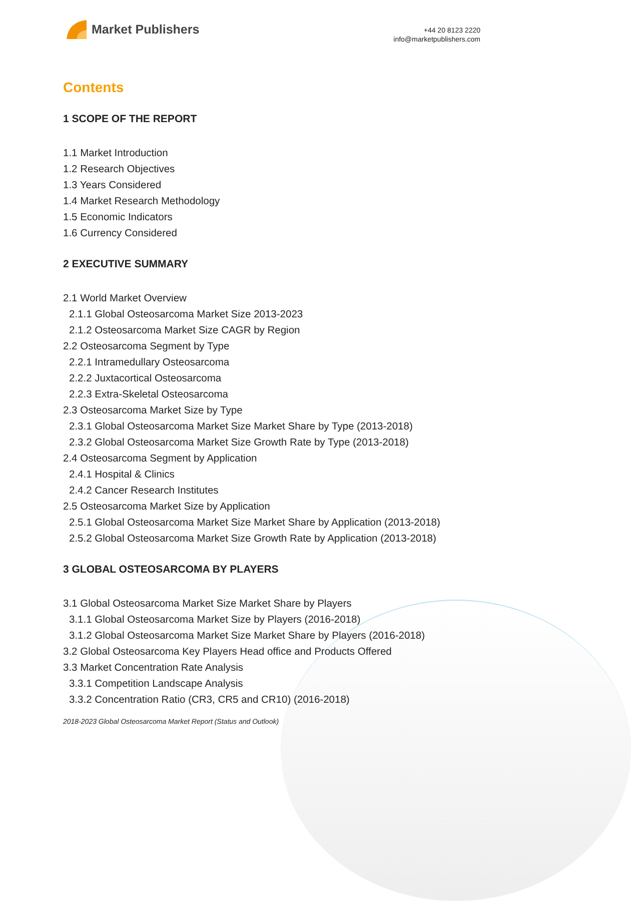Market Publishers
+44 20 8123 2220
info@marketpublishers.com
Contents
1 SCOPE OF THE REPORT
1.1 Market Introduction
1.2 Research Objectives
1.3 Years Considered
1.4 Market Research Methodology
1.5 Economic Indicators
1.6 Currency Considered
2 EXECUTIVE SUMMARY
2.1 World Market Overview
2.1.1 Global Osteosarcoma Market Size 2013-2023
2.1.2 Osteosarcoma Market Size CAGR by Region
2.2 Osteosarcoma Segment by Type
2.2.1 Intramedullary Osteosarcoma
2.2.2 Juxtacortical Osteosarcoma
2.2.3 Extra-Skeletal Osteosarcoma
2.3 Osteosarcoma Market Size by Type
2.3.1 Global Osteosarcoma Market Size Market Share by Type (2013-2018)
2.3.2 Global Osteosarcoma Market Size Growth Rate by Type (2013-2018)
2.4 Osteosarcoma Segment by Application
2.4.1 Hospital & Clinics
2.4.2 Cancer Research Institutes
2.5 Osteosarcoma Market Size by Application
2.5.1 Global Osteosarcoma Market Size Market Share by Application (2013-2018)
2.5.2 Global Osteosarcoma Market Size Growth Rate by Application (2013-2018)
3 GLOBAL OSTEOSARCOMA BY PLAYERS
3.1 Global Osteosarcoma Market Size Market Share by Players
3.1.1 Global Osteosarcoma Market Size by Players (2016-2018)
3.1.2 Global Osteosarcoma Market Size Market Share by Players (2016-2018)
3.2 Global Osteosarcoma Key Players Head office and Products Offered
3.3 Market Concentration Rate Analysis
3.3.1 Competition Landscape Analysis
3.3.2 Concentration Ratio (CR3, CR5 and CR10) (2016-2018)
2018-2023 Global Osteosarcoma Market Report (Status and Outlook)